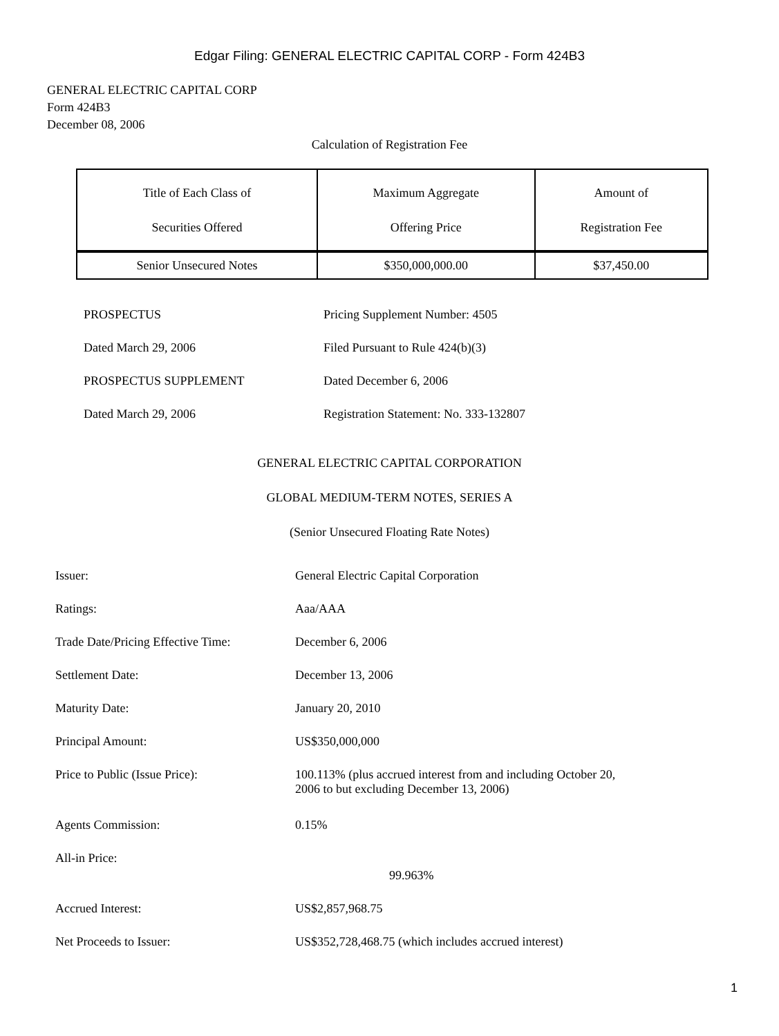Edgar Filing: GENERAL ELECTRIC CAPITAL CORP - Form 424B3
GENERAL ELECTRIC CAPITAL CORP
Form 424B3
December 08, 2006
Calculation of Registration Fee
| Title of Each Class of Securities Offered | Maximum Aggregate Offering Price | Amount of Registration Fee |
| Senior Unsecured Notes | $350,000,000.00 | $37,450.00 |
| PROSPECTUS | Pricing Supplement Number: 4505 |
| Dated March 29, 2006 | Filed Pursuant to Rule 424(b)(3) |
| PROSPECTUS SUPPLEMENT | Dated December 6, 2006 |
| Dated March 29, 2006 | Registration Statement: No. 333-132807 |
GENERAL ELECTRIC CAPITAL CORPORATION
GLOBAL MEDIUM-TERM NOTES, SERIES A
(Senior Unsecured Floating Rate Notes)
| Issuer: | General Electric Capital Corporation |
| Ratings: | Aaa/AAA |
| Trade Date/Pricing Effective Time: | December 6, 2006 |
| Settlement Date: | December 13, 2006 |
| Maturity Date: | January 20, 2010 |
| Principal Amount: | US$350,000,000 |
| Price to Public (Issue Price): | 100.113% (plus accrued interest from and including October 20, 2006 to but excluding December 13, 2006) |
| Agents Commission: | 0.15% |
| All-in Price: | 99.963% |
| Accrued Interest: | US$2,857,968.75 |
| Net Proceeds to Issuer: | US$352,728,468.75 (which includes accrued interest) |
1